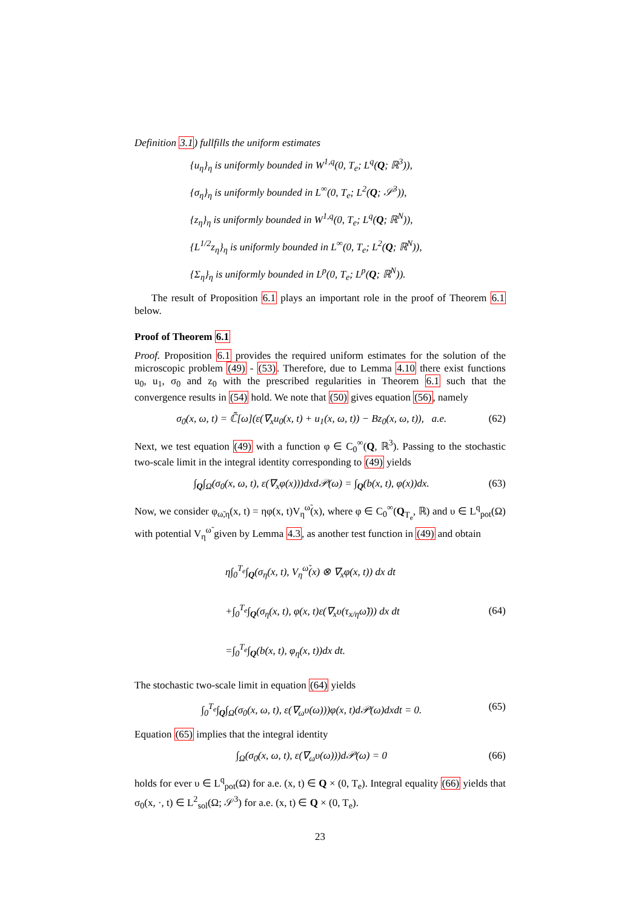Definition 3.1) fullfills the uniform estimates
{u<sub>η</sub>}<sub>η</sub> is uniformly bounded in W<sup>1,q</sup>(0, T<sub>e</sub>; L<sup>q</sup>(Q; ℝ<sup>3</sup>)),
{σ<sub>η</sub>}<sub>η</sub> is uniformly bounded in L<sup>∞</sup>(0, T<sub>e</sub>; L<sup>2</sup>(Q; 𝒮<sup>3</sup>)),
{z<sub>η</sub>}<sub>η</sub> is uniformly bounded in W<sup>1,q</sup>(0, T<sub>e</sub>; L<sup>q</sup>(Q; ℝ<sup>N</sup>)),
{L<sup>1/2</sup>z<sub>η</sub>}<sub>η</sub> is uniformly bounded in L<sup>∞</sup>(0, T<sub>e</sub>; L<sup>2</sup>(Q; ℝ<sup>N</sup>)),
{Σ<sub>η</sub>}<sub>η</sub> is uniformly bounded in L<sup>p</sup>(0, T<sub>e</sub>; L<sup>p</sup>(Q; ℝ<sup>N</sup>)).
The result of Proposition 6.1 plays an important role in the proof of Theorem 6.1 below.
Proof of Theorem 6.1
Proof. Proposition 6.1 provides the required uniform estimates for the solution of the microscopic problem (49) - (53). Therefore, due to Lemma 4.10 there exist functions u<sub>0</sub>, u<sub>1</sub>, σ<sub>0</sub> and z<sub>0</sub> with the prescribed regularities in Theorem 6.1 such that the convergence results in (54) hold. We note that (50) gives equation (56), namely
σ<sub>0</sub>(x, ω, t) = ℂ̃[ω](ε(∇<sub>x</sub>u<sub>0</sub>(x, t) + u<sub>1</sub>(x, ω, t)) − Bz<sub>0</sub>(x, ω, t)), a.e. (62)
Next, we test equation (49) with a function φ ∈ C<sub>0</sub><sup>∞</sup>(Q, ℝ<sup>3</sup>). Passing to the stochastic two-scale limit in the integral identity corresponding to (49) yields
∫<sub>Q</sub>∫<sub>Ω</sub>(σ<sub>0</sub>(x, ω, t), ε(∇<sub>x</sub>φ(x)))dxd𝒫(ω) = ∫<sub>Q</sub>(b(x, t), φ(x))dx. (63)
Now, we consider φ<sub>ω̃,η</sub>(x, t) = ηφ(x, t)V<sub>η</sub><sup>ω̃</sup>(x), where φ ∈ C<sub>0</sub><sup>∞</sup>(Q<sub>T<sub>e</sub></sub>, ℝ) and υ ∈ L<sup>q</sup><sub>pot</sub>(Ω) with potential V<sub>η</sub><sup>ω̃</sup> given by Lemma 4.3, as another test function in (49) and obtain
η∫<sub>0</sub><sup>T<sub>e</sub></sup>∫<sub>Q</sub>(σ<sub>η</sub>(x, t), V<sub>η</sub><sup>ω̃</sup>(x) ⊗ ∇<sub>x</sub>φ(x, t)) dx dt
+∫<sub>0</sub><sup>T<sub>e</sub></sup>∫<sub>Q</sub>(σ<sub>η</sub>(x, t), φ(x, t)ε(∇<sub>x</sub>υ(τ<sub>x/η</sub>ω̃))) dx dt
=∫<sub>0</sub><sup>T<sub>e</sub></sup>∫<sub>Q</sub>(b(x, t), φ<sub>η</sub>(x, t))dx dt. (64)
The stochastic two-scale limit in equation (64) yields
∫<sub>0</sub><sup>T<sub>e</sub></sup>∫<sub>Q</sub>∫<sub>Ω</sub>(σ<sub>0</sub>(x, ω, t), ε(∇<sub>ω</sub>υ(ω)))φ(x, t)d𝒫(ω)dxdt = 0. (65)
Equation (65) implies that the integral identity
∫<sub>Ω</sub>(σ<sub>0</sub>(x, ω, t), ε(∇<sub>ω</sub>υ(ω)))d𝒫(ω) = 0 (66)
holds for ever υ ∈ L<sup>q</sup><sub>pot</sub>(Ω) for a.e. (x, t) ∈ Q × (0, T<sub>e</sub>). Integral equality (66) yields that σ<sub>0</sub>(x, ·, t) ∈ L<sup>2</sup><sub>sol</sub>(Ω; 𝒮<sup>3</sup>) for a.e. (x, t) ∈ Q × (0, T<sub>e</sub>).
23